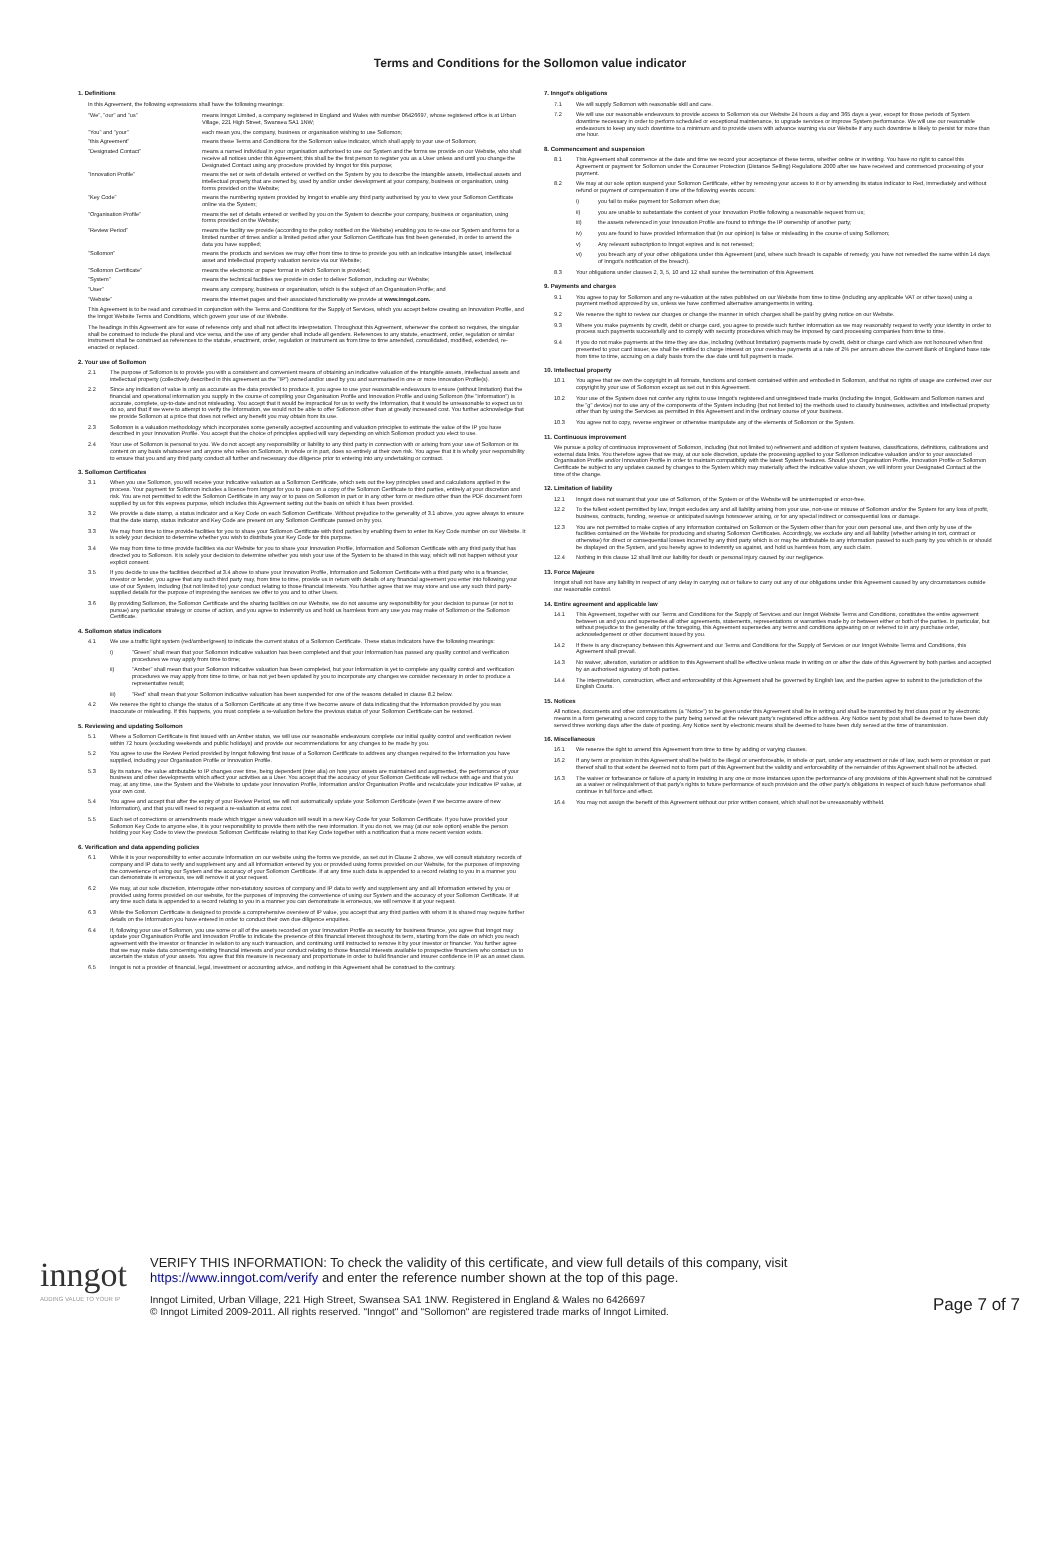Terms and Conditions for the Sollomon value indicator
1. Definitions
In this Agreement, the following expressions shall have the following meanings:
| "We", "our" and "us" | means Inngot Limited, a company registered in England and Wales with number 06426697, whose registered office is at Urban Village, 221 High Street, Swansea SA1 1NW; |
| "You" and "your" | each mean you, the company, business or organisation wishing to use Sollomon; |
| "this Agreement" | means these Terms and Conditions for the Sollomon value indicator, which shall apply to your use of Sollomon; |
| "Designated Contact" | means a named individual in your organisation authorised to use our System and the forms we provide on our Website, who shall receive all notices under this Agreement; this shall be the first person to register you as a User unless and until you change the Designated Contact using any procedure provided by Inngot for this purpose; |
| "Innovation Profile" | means the set or sets of details entered or verified on the System by you to describe the intangible assets, intellectual assets and intellectual property that are owned by, used by and/or under development at your company, business or organisation, using forms provided on the Website; |
| "Key Code" | means the numbering system provided by Inngot to enable any third party authorised by you to view your Sollomon Certificate online via the System; |
| "Organisation Profile" | means the set of details entered or verified by you on the System to describe your company, business or organisation, using forms provided on the Website; |
| "Review Period" | means the facility we provide (according to the policy notified on the Website) enabling you to re-use our System and forms for a limited number of times and/or a limited period after your Sollomon Certificate has first been generated, in order to amend the data you have supplied; |
| "Sollomon" | means the products and services we may offer from time to time to provide you with an indicative intangible asset, intellectual asset and intellectual property valuation service via our Website; |
| "Sollomon Certificate" | means the electronic or paper format in which Sollomon is provided; |
| "System" | means the technical facilities we provide in order to deliver Sollomon, including our Website; |
| "User" | means any company, business or organisation, which is the subject of an Organisation Profile; and |
| "Website" | means the internet pages and their associated functionality we provide at www.inngot.com. |
This Agreement is to be read and construed in conjunction with the Terms and Conditions for the Supply of Services, which you accept before creating an Innovation Profile, and the Inngot Website Terms and Conditions, which govern your use of our Website.
The headings in this Agreement are for ease of reference only and shall not affect its interpretation. Throughout this Agreement, whenever the context so requires, the singular shall be construed to include the plural and vice versa, and the use of any gender shall include all genders. References to any statute, enactment, order, regulation or similar instrument shall be construed as references to the statute, enactment, order, regulation or instrument as from time to time amended, consolidated, modified, extended, re-enacted or replaced.
2. Your use of Sollomon
2.1 The purpose of Sollomon is to provide you with a consistent and convenient means of obtaining an indicative valuation of the intangible assets, intellectual assets and intellectual property (collectively described in this agreement as the "IP") owned and/or used by you and summarised in one or more Innovation Profile(s).
2.2 Since any indication of value is only as accurate as the data provided to produce it, you agree to use your reasonable endeavours to ensure (without limitation) that the financial and operational information you supply in the course of compiling your Organisation Profile and Innovation Profile and using Sollomon (the "Information") is accurate, complete, up-to-date and not misleading. You accept that it would be impractical for us to verify the Information, that it would be unreasonable to expect us to do so, and that if we were to attempt to verify the Information, we would not be able to offer Sollomon other than at greatly increased cost. You further acknowledge that we provide Sollomon at a price that does not reflect any benefit you may obtain from its use.
2.3 Sollomon is a valuation methodology which incorporates some generally accepted accounting and valuation principles to estimate the value of the IP you have described in your Innovation Profile. You accept that the choice of principles applied will vary depending on which Sollomon product you elect to use.
2.4 Your use of Sollomon is personal to you. We do not accept any responsibility or liability to any third party in connection with or arising from your use of Sollomon or its content on any basis whatsoever and anyone who relies on Sollomon, in whole or in part, does so entirely at their own risk. You agree that it is wholly your responsibility to ensure that you and any third party conduct all further and necessary due diligence prior to entering into any undertaking or contract.
3. Sollomon Certificates
3.1 When you use Sollomon, you will receive your indicative valuation as a Sollomon Certificate, which sets out the key principles used and calculations applied in the process. Your payment for Sollomon includes a licence from Inngot for you to pass on a copy of the Sollomon Certificate to third parties, entirely at your discretion and risk. You are not permitted to edit the Sollomon Certificate in any way or to pass on Sollomon in part or in any other form or medium other than the PDF document form supplied by us for this express purpose, which includes this Agreement setting out the basis on which it has been provided.
3.2 We provide a date stamp, a status indicator and a Key Code on each Sollomon Certificate. Without prejudice to the generality of 3.1 above, you agree always to ensure that the date stamp, status indicator and Key Code are present on any Sollomon Certificate passed on by you.
3.3 We may from time to time provide facilities for you to share your Sollomon Certificate with third parties by enabling them to enter its Key Code number on our Website. It is solely your decision to determine whether you wish to distribute your Key Code for this purpose.
3.4 We may from time to time provide facilities via our Website for you to share your Innovation Profile, Information and Sollomon Certificate with any third party that has directed you to Sollomon. It is solely your decision to determine whether you wish your use of the System to be shared in this way, which will not happen without your explicit consent.
3.5 If you decide to use the facilities described at 3.4 above to share your Innovation Profile, Information and Sollomon Certificate with a third party who is a financier, investor or lender, you agree that any such third party may, from time to time, provide us in return with details of any financial agreement you enter into following your use of our System, including (but not limited to) your conduct relating to those financial interests. You further agree that we may store and use any such third party-supplied details for the purpose of improving the services we offer to you and to other Users.
3.6 By providing Sollomon, the Sollomon Certificate and the sharing facilities on our Website, we do not assume any responsibility for your decision to pursue (or not to pursue) any particular strategy or course of action, and you agree to indemnify us and hold us harmless from any use you may make of Sollomon or the Sollomon Certificate.
4. Sollomon status indicators
4.1 We use a traffic light system (red/amber/green) to indicate the current status of a Sollomon Certificate. These status indicators have the following meanings:
i) "Green" shall mean that your Sollomon indicative valuation has been completed and that your Information has passed any quality control and verification procedures we may apply from time to time;
ii) "Amber" shall mean that your Sollomon indicative valuation has been completed, but your Information is yet to complete any quality control and verification procedures we may apply from time to time, or has not yet been updated by you to incorporate any changes we consider necessary in order to produce a representative result;
iii) "Red" shall mean that your Sollomon indicative valuation has been suspended for one of the reasons detailed in clause 8.2 below.
4.2 We reserve the right to change the status of a Sollomon Certificate at any time if we become aware of data indicating that the Information provided by you was inaccurate or misleading. If this happens, you must complete a re-valuation before the previous status of your Sollomon Certificate can be restored.
5. Reviewing and updating Sollomon
5.1 Where a Sollomon Certificate is first issued with an Amber status, we will use our reasonable endeavours complete our initial quality control and verification review within 72 hours (excluding weekends and public holidays) and provide our recommendations for any changes to be made by you.
5.2 You agree to use the Review Period provided by Inngot following first issue of a Sollomon Certificate to address any changes required to the Information you have supplied, including your Organisation Profile or Innovation Profile.
5.3 By its nature, the value attributable to IP changes over time, being dependent (inter alia) on how your assets are maintained and augmented, the performance of your business and other developments which affect your activities as a User. You accept that the accuracy of your Sollomon Certificate will reduce with age and that you may, at any time, use the System and the Website to update your Innovation Profile, Information and/or Organisation Profile and recalculate your indicative IP value, at your own cost.
5.4 You agree and accept that after the expiry of your Review Period, we will not automatically update your Sollomon Certificate (even if we become aware of new Information), and that you will need to request a re-valuation at extra cost.
5.5 Each set of corrections or amendments made which trigger a new valuation will result in a new Key Code for your Sollomon Certificate. If you have provided your Sollomon Key Code to anyone else, it is your responsibility to provide them with the new information. If you do not, we may (at our sole option) enable the person holding your Key Code to view the previous Sollomon Certificate relating to that Key Code together with a notification that a more recent version exists.
6. Verification and data appending policies
6.1 While it is your responsibility to enter accurate Information on our website using the forms we provide, as set out in Clause 2 above, we will consult statutory records of company and IP data to verify and supplement any and all Information entered by you or provided using forms provided on our Website, for the purposes of improving the convenience of using our System and the accuracy of your Sollomon Certificate. If at any time such data is appended to a record relating to you in a manner you can demonstrate is erroneous, we will remove it at your request.
6.2 We may, at our sole discretion, interrogate other non-statutory sources of company and IP data to verify and supplement any and all Information entered by you or provided using forms provided on our website, for the purposes of improving the convenience of using our System and the accuracy of your Sollomon Certificate. If at any time such data is appended to a record relating to you in a manner you can demonstrate is erroneous, we will remove it at your request.
6.3 While the Sollomon Certificate is designed to provide a comprehensive overview of IP value, you accept that any third parties with whom it is shared may require further details on the Information you have entered in order to conduct their own due diligence enquiries.
6.4 If, following your use of Sollomon, you use some or all of the assets recorded on your Innovation Profile as security for business finance, you agree that Inngot may update your Organisation Profile and Innovation Profile to indicate the presence of this financial interest throughout its term, starting from the date on which you reach agreement with the investor or financier in relation to any such transaction, and continuing until instructed to remove it by your investor or financier. You further agree that we may make data concerning existing financial interests and your conduct relating to those financial interests available to prospective financiers who contact us to ascertain the status of your assets. You agree that this measure is necessary and proportionate in order to build financier and insurer confidence in IP as an asset class.
6.5 Inngot is not a provider of financial, legal, investment or accounting advice, and nothing in this Agreement shall be construed to the contrary.
7. Inngot's obligations
7.1 We will supply Sollomon with reasonable skill and care.
7.2 We will use our reasonable endeavours to provide access to Sollomon via our Website 24 hours a day and 365 days a year, except for those periods of System downtime necessary in order to perform scheduled or exceptional maintenance, to upgrade services or improve System performance. We will use our reasonable endeavours to keep any such downtime to a minimum and to provide users with advance warning via our Website if any such downtime is likely to persist for more than one hour.
8. Commencement and suspension
8.1 This Agreement shall commence at the date and time we record your acceptance of these terms, whether online or in writing. You have no right to cancel this Agreement or payment for Sollomon under the Consumer Protection (Distance Selling) Regulations 2000 after we have received and commenced processing of your payment.
8.2 We may at our sole option suspend your Sollomon Certificate, either by removing your access to it or by amending its status indicator to Red, immediately and without refund or payment of compensation if one of the following events occurs:
i) you fail to make payment for Sollomon when due;
ii) you are unable to substantiate the content of your Innovation Profile following a reasonable request from us;
iii) the assets referenced in your Innovation Profile are found to infringe the IP ownership of another party;
iv) you are found to have provided Information that (in our opinion) is false or misleading in the course of using Sollomon;
v) Any relevant subscription to Inngot expires and is not renewed;
vi) you breach any of your other obligations under this Agreement (and, where such breach is capable of remedy, you have not remedied the same within 14 days of Inngot's notification of the breach).
8.3 Your obligations under clauses 2, 3, 5, 10 and 12 shall survive the termination of this Agreement.
9. Payments and charges
9.1 You agree to pay for Sollomon and any re-valuation at the rates published on our Website from time to time (including any applicable VAT or other taxes) using a payment method approved by us, unless we have confirmed alternative arrangements in writing.
9.2 We reserve the right to review our charges or change the manner in which charges shall be paid by giving notice on our Website.
9.3 Where you make payments by credit, debit or charge card, you agree to provide such further information as we may reasonably request to verify your identity in order to process such payments successfully and to comply with security procedures which may be imposed by card processing companies from time to time.
9.4 If you do not make payments at the time they are due, including (without limitation) payments made by credit, debit or charge card which are not honoured when first presented to your card issuer, we shall be entitled to charge interest on your overdue payments at a rate of 2% per annum above the current Bank of England base rate from time to time, accruing on a daily basis from the due date until full payment is made.
10. Intellectual property
10.1 You agree that we own the copyright in all formats, functions and content contained within and embodied in Sollomon, and that no rights of usage are conferred over our copyright by your use of Sollomon except as set out in this Agreement.
10.2 Your use of the System does not confer any rights to use Inngot's registered and unregistered trade marks (including the Inngot, Goldseam and Sollomon names and the "g" device) nor to use any of the components of the System including (but not limited to) the methods used to classify businesses, activities and intellectual property other than by using the Services as permitted in this Agreement and in the ordinary course of your business.
10.3 You agree not to copy, reverse engineer or otherwise manipulate any of the elements of Sollomon or the System.
11. Continuous improvement
We pursue a policy of continuous improvement of Sollomon, including (but not limited to) refinement and addition of system features, classifications, definitions, calibrations and external data links. You therefore agree that we may, at our sole discretion, update the processing applied to your Sollomon indicative valuation and/or to your associated Organisation Profile and/or Innovation Profile in order to maintain compatibility with the latest System features. Should your Organisation Profile, Innovation Profile or Sollomon Certificate be subject to any updates caused by changes to the System which may materially affect the indicative value shown, we will inform your Designated Contact at the time of the change.
12. Limitation of liability
12.1 Inngot does not warrant that your use of Sollomon, of the System or of the Website will be uninterrupted or error-free.
12.2 To the fullest extent permitted by law, Inngot excludes any and all liability arising from your use, non-use or misuse of Sollomon and/or the System for any loss of profit, business, contracts, funding, revenue or anticipated savings howsoever arising, or for any special indirect or consequential loss or damage.
12.3 You are not permitted to make copies of any information contained on Sollomon or the System other than for your own personal use, and then only by use of the facilities contained on the Website for producing and sharing Sollomon Certificates. Accordingly, we exclude any and all liability (whether arising in tort, contract or otherwise) for direct or consequential losses incurred by any third party which is or may be attributable to any information passed to such party by you which is or should be displayed on the System, and you hereby agree to indemnify us against, and hold us harmless from, any such claim.
12.4 Nothing in this clause 12 shall limit our liability for death or personal injury caused by our negligence.
13. Force Majeure
Inngot shall not have any liability in respect of any delay in carrying out or failure to carry out any of our obligations under this Agreement caused by any circumstances outside our reasonable control.
14. Entire agreement and applicable law
14.1 This Agreement, together with our Terms and Conditions for the Supply of Services and our Inngot Website Terms and Conditions, constitutes the entire agreement between us and you and supersedes all other agreements, statements, representations or warranties made by or between either or both of the parties. In particular, but without prejudice to the generality of the foregoing, this Agreement supersedes any terms and conditions appearing on or referred to in any purchase order, acknowledgement or other document issued by you.
14.2 If there is any discrepancy between this Agreement and our Terms and Conditions for the Supply of Services or our Inngot Website Terms and Conditions, this Agreement shall prevail.
14.3 No waiver, alteration, variation or addition to this Agreement shall be effective unless made in writing on or after the date of this Agreement by both parties and accepted by an authorised signatory of both parties.
14.4 The interpretation, construction, effect and enforceability of this Agreement shall be governed by English law, and the parties agree to submit to the jurisdiction of the English Courts.
15. Notices
All notices, documents and other communications (a "Notice") to be given under this Agreement shall be in writing and shall be transmitted by first class post or by electronic means in a form generating a record copy to the party being served at the relevant party's registered office address. Any Notice sent by post shall be deemed to have been duly served three working days after the date of posting. Any Notice sent by electronic means shall be deemed to have been duly served at the time of transmission.
16. Miscellaneous
16.1 We reserve the right to amend this Agreement from time to time by adding or varying clauses.
16.2 If any term or provision in this Agreement shall be held to be illegal or unenforceable, in whole or part, under any enactment or rule of law, such term or provision or part thereof shall to that extent be deemed not to form part of this Agreement but the validity and enforceability of the remainder of this Agreement shall not be affected.
16.3 The waiver or forbearance or failure of a party in insisting in any one or more instances upon the performance of any provisions of this Agreement shall not be construed as a waiver or relinquishment of that party's rights to future performance of such provision and the other party's obligations in respect of such future performance shall continue in full force and effect.
16.4 You may not assign the benefit of this Agreement without our prior written consent, which shall not be unreasonably withheld.
inngot
ADDING VALUE TO YOUR IP
VERIFY THIS INFORMATION: To check the validity of this certificate, and view full details of this company, visit https://www.inngot.com/verify and enter the reference number shown at the top of this page.
Inngot Limited, Urban Village, 221 High Street, Swansea SA1 1NW. Registered in England & Wales no 6426697
© Inngot Limited 2009-2011. All rights reserved. "Inngot" and "Sollomon" are registered trade marks of Inngot Limited.
Page 7 of 7